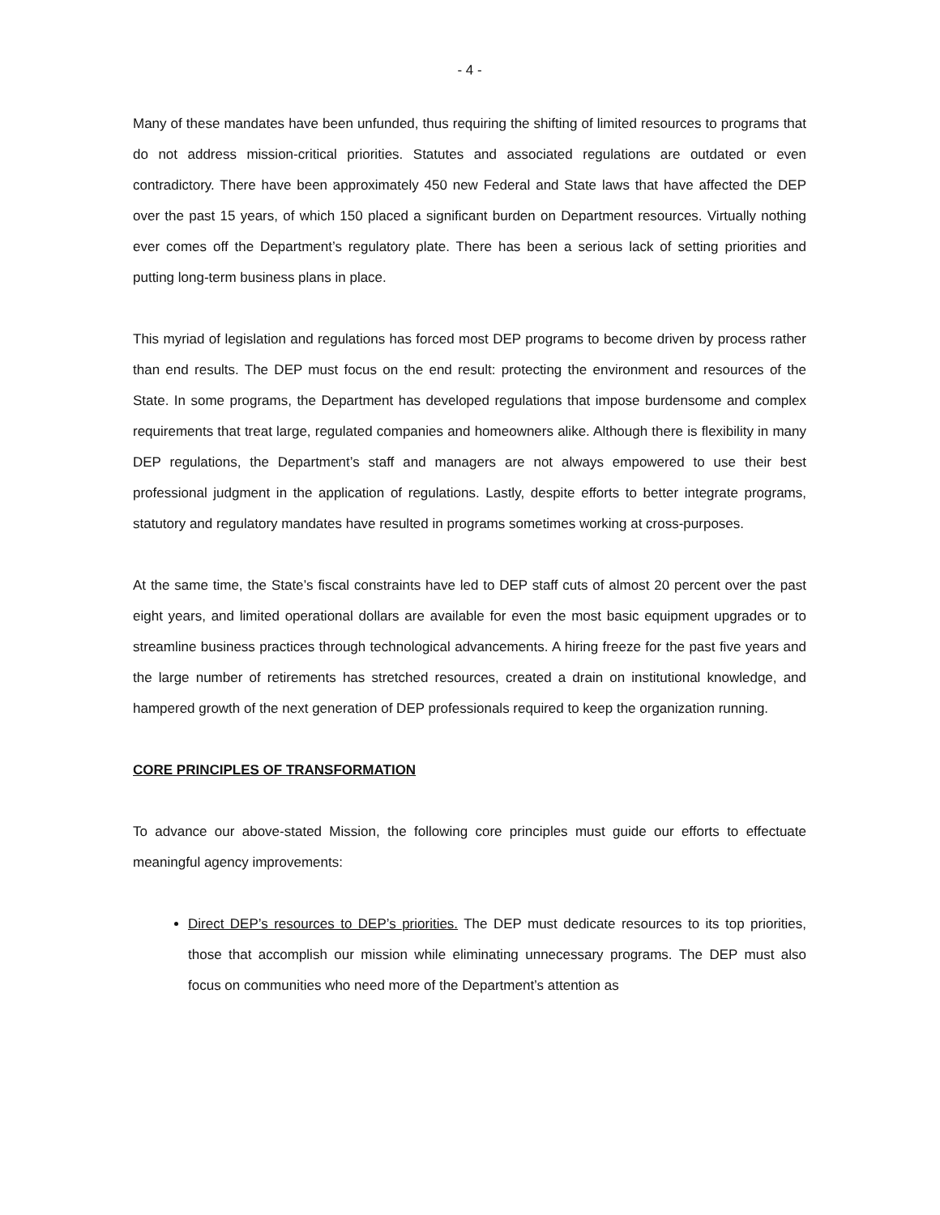- 4 -
Many of these mandates have been unfunded, thus requiring the shifting of limited resources to programs that do not address mission-critical priorities. Statutes and associated regulations are outdated or even contradictory. There have been approximately 450 new Federal and State laws that have affected the DEP over the past 15 years, of which 150 placed a significant burden on Department resources. Virtually nothing ever comes off the Department’s regulatory plate. There has been a serious lack of setting priorities and putting long-term business plans in place.
This myriad of legislation and regulations has forced most DEP programs to become driven by process rather than end results. The DEP must focus on the end result: protecting the environment and resources of the State. In some programs, the Department has developed regulations that impose burdensome and complex requirements that treat large, regulated companies and homeowners alike. Although there is flexibility in many DEP regulations, the Department’s staff and managers are not always empowered to use their best professional judgment in the application of regulations. Lastly, despite efforts to better integrate programs, statutory and regulatory mandates have resulted in programs sometimes working at cross-purposes.
At the same time, the State’s fiscal constraints have led to DEP staff cuts of almost 20 percent over the past eight years, and limited operational dollars are available for even the most basic equipment upgrades or to streamline business practices through technological advancements. A hiring freeze for the past five years and the large number of retirements has stretched resources, created a drain on institutional knowledge, and hampered growth of the next generation of DEP professionals required to keep the organization running.
CORE PRINCIPLES OF TRANSFORMATION
To advance our above-stated Mission, the following core principles must guide our efforts to effectuate meaningful agency improvements:
Direct DEP’s resources to DEP’s priorities. The DEP must dedicate resources to its top priorities, those that accomplish our mission while eliminating unnecessary programs. The DEP must also focus on communities who need more of the Department’s attention as